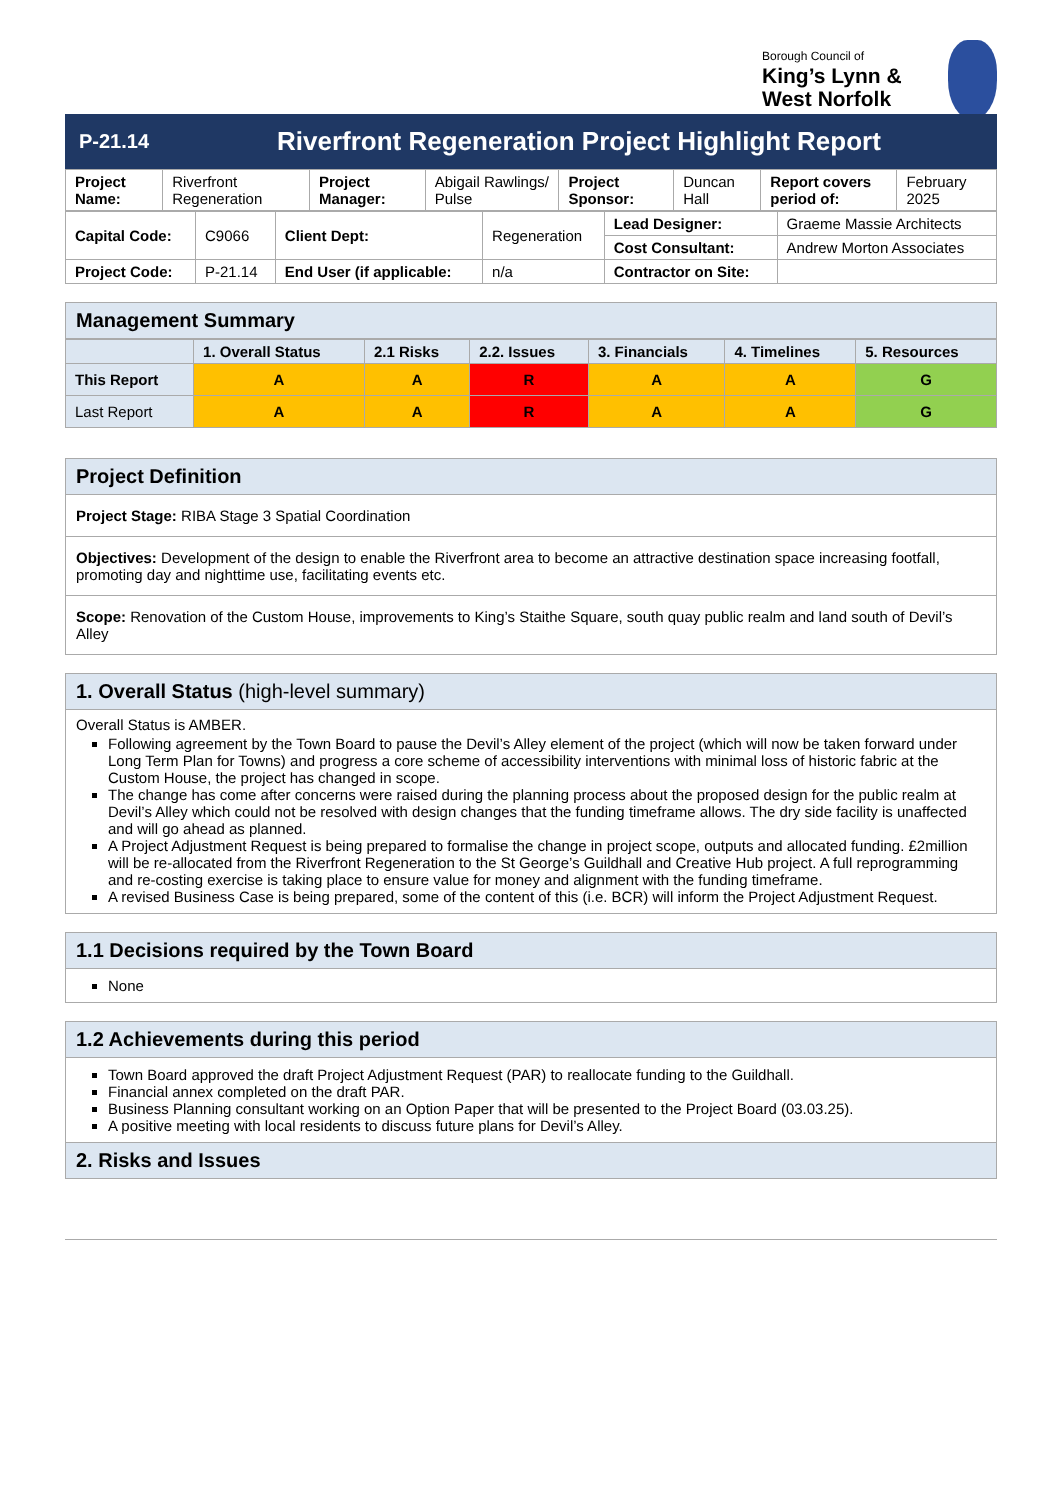Borough Council of
King’s Lynn & West Norfolk
| P-21.14 | Riverfront Regeneration Project Highlight Report |
| Project Name: | Riverfront Regeneration | Project Manager: | Abigail Rawlings/ Pulse | Project Sponsor: | Duncan Hall | Report covers period of: | February 2025 |
| Capital Code: | C9066 | Client Dept: | Regeneration | Lead Designer: | Graeme Massie Architects |
| | | | | Cost Consultant: | Andrew Morton Associates |
| Project Code: | P-21.14 | End User (if applicable: | n/a | Contractor on Site: | |
Management Summary
| | 1. Overall Status | 2.1 Risks | 2.2. Issues | 3. Financials | 4. Timelines | 5. Resources |
| --- | --- | --- | --- | --- | --- | --- |
| This Report | A | A | R | A | A | G |
| Last Report | A | A | R | A | A | G |
Project Definition
Project Stage: RIBA Stage 3 Spatial Coordination
Objectives: Development of the design to enable the Riverfront area to become an attractive destination space increasing footfall, promoting day and nighttime use, facilitating events etc.
Scope: Renovation of the Custom House, improvements to King’s Staithe Square, south quay public realm and land south of Devil’s Alley
1. Overall Status (high-level summary)
Overall Status is AMBER.
Following agreement by the Town Board to pause the Devil’s Alley element of the project (which will now be taken forward under Long Term Plan for Towns) and progress a core scheme of accessibility interventions with minimal loss of historic fabric at the Custom House, the project has changed in scope.
The change has come after concerns were raised during the planning process about the proposed design for the public realm at Devil’s Alley which could not be resolved with design changes that the funding timeframe allows. The dry side facility is unaffected and will go ahead as planned.
A Project Adjustment Request is being prepared to formalise the change in project scope, outputs and allocated funding. £2million will be re-allocated from the Riverfront Regeneration to the St George’s Guildhall and Creative Hub project. A full reprogramming and re-costing exercise is taking place to ensure value for money and alignment with the funding timeframe.
A revised Business Case is being prepared, some of the content of this (i.e. BCR) will inform the Project Adjustment Request.
1.1 Decisions required by the Town Board
None
1.2 Achievements during this period
Town Board approved the draft Project Adjustment Request (PAR) to reallocate funding to the Guildhall.
Financial annex completed on the draft PAR.
Business Planning consultant working on an Option Paper that will be presented to the Project Board (03.03.25).
A positive meeting with local residents to discuss future plans for Devil’s Alley.
2. Risks and Issues